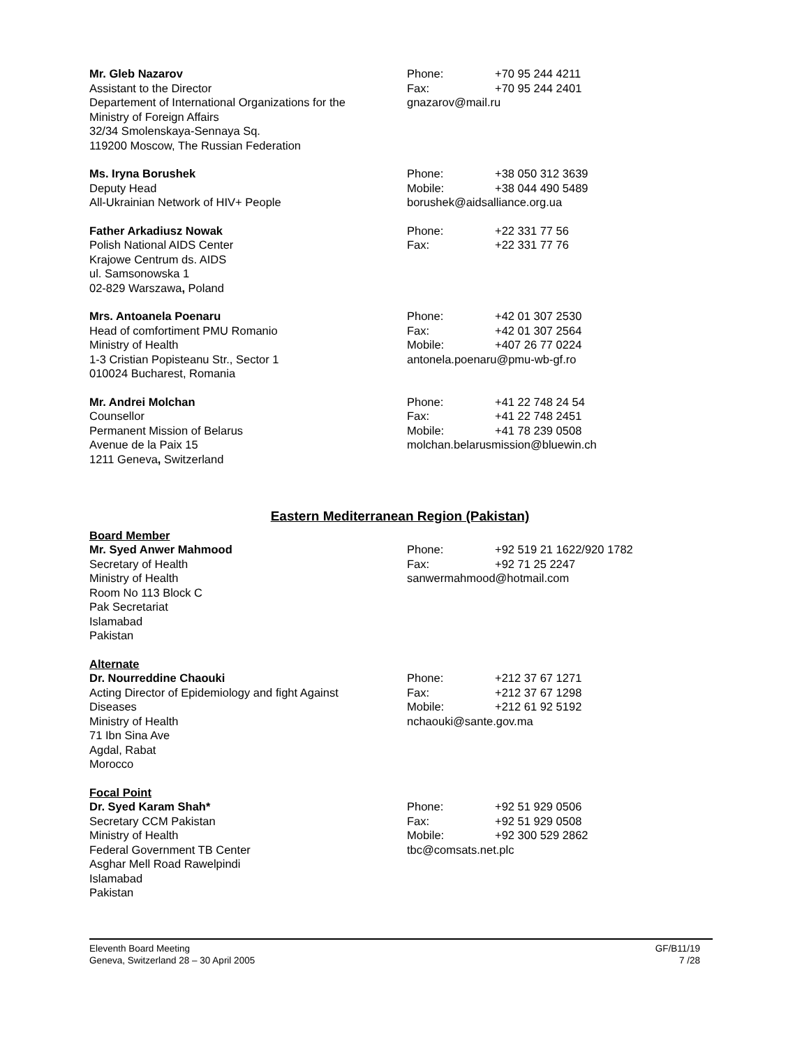Mr. Gleb Nazarov
Assistant to the Director
Departement of International Organizations for the
Ministry of Foreign Affairs
32/34 Smolenskaya-Sennaya Sq.
119200 Moscow, The Russian Federation
Phone: +70 95 244 4211
Fax: +70 95 244 2401
gnazarov@mail.ru
Ms. Iryna Borushek
Deputy Head
All-Ukrainian Network of HIV+ People
Phone: +38 050 312 3639
Mobile: +38 044 490 5489
borushek@aidsalliance.org.ua
Father Arkadiusz Nowak
Polish National AIDS Center
Krajowe Centrum ds. AIDS
ul. Samsonowska 1
02-829 Warszawa, Poland
Phone: +22 331 77 56
Fax: +22 331 77 76
Mrs. Antoanela Poenaru
Head of comfortiment PMU Romanio
Ministry of Health
1-3 Cristian Popisteanu Str., Sector 1
010024 Bucharest, Romania
Phone: +42 01 307 2530
Fax: +42 01 307 2564
Mobile: +407 26 77 0224
antonela.poenaru@pmu-wb-gf.ro
Mr. Andrei Molchan
Counsellor
Permanent Mission of Belarus
Avenue de la Paix 15
1211 Geneva, Switzerland
Phone: +41 22 748 24 54
Fax: +41 22 748 2451
Mobile: +41 78 239 0508
molchan.belarusmission@bluewin.ch
Eastern Mediterranean Region (Pakistan)
Board Member
Mr. Syed Anwer Mahmood
Secretary of Health
Ministry of Health
Room No 113 Block C
Pak Secretariat
Islamabad
Pakistan
Phone: +92 519 21 1622/920 1782
Fax: +92 71 25 2247
sanwermahmood@hotmail.com
Alternate
Dr. Nourreddine Chaouki
Acting Director of Epidemiology and fight Against
Diseases
Ministry of Health
71 Ibn Sina Ave
Agdal, Rabat
Morocco
Phone: +212 37 67 1271
Fax: +212 37 67 1298
Mobile: +212 61 92 5192
nchaouki@sante.gov.ma
Focal Point
Dr. Syed Karam Shah*
Secretary CCM Pakistan
Ministry of Health
Federal Government TB Center
Asghar Mell Road Rawelpindi
Islamabad
Pakistan
Phone: +92 51 929 0506
Fax: +92 51 929 0508
Mobile: +92 300 529 2862
tbc@comsats.net.plc
Eleventh Board Meeting
Geneva, Switzerland 28 – 30 April 2005
GF/B11/19
7 /28